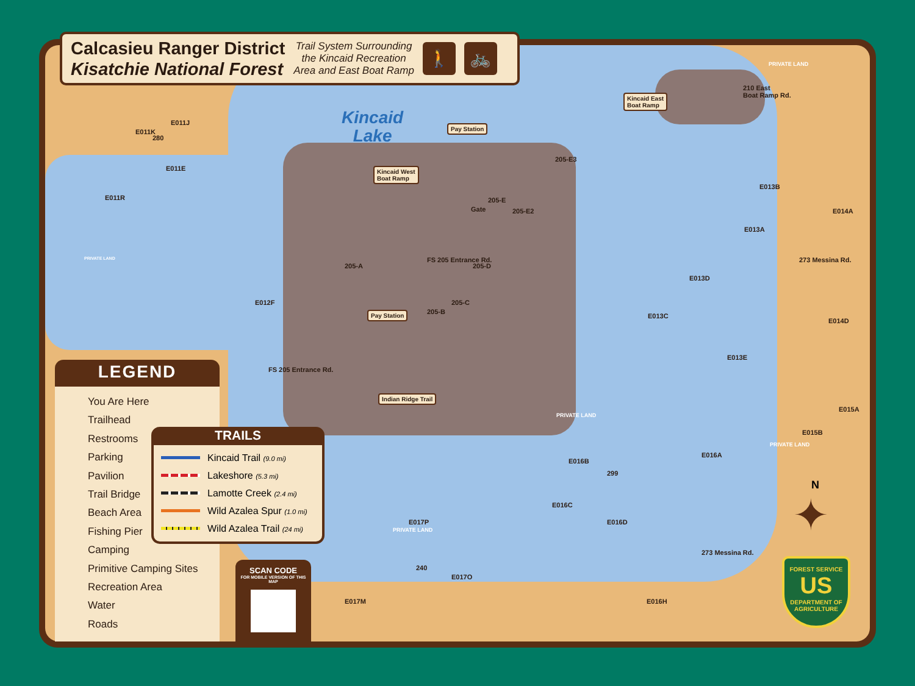Calcasieu Ranger District
Kisatchie National Forest
Trail System Surrounding
the Kincaid Recreation
Area and East Boat Ramp
🚶 🚲
Kincaid
Lake
Kincaid West
Boat Ramp
Pay Station
Kincaid East
Boat Ramp
Pay Station
Indian Ridge Trail
210 East
Boat Ramp Rd.
PRIVATE LAND
PRIVATE LAND
PRIVATE LAND
PRIVATE LAND
PRIVATE LAND
280
E011K
E011J
E011E
E011R
E012F
FS 205 Entrance Rd.
205-A
Gate
205-E
205-E2
205-E3
FS 205 Entrance Rd.
205-D
205-C
205-B
E013B
E013A
E014A
E013D
273 Messina Rd.
E013C
E014D
E013E
E015A
E015B
E016A
E016B
299
E016C
E016D
E017P
273 Messina Rd.
240
E017O
E016H
E017M
N
✦
FOREST SERVICE
US
DEPARTMENT OF AGRICULTURE
LEGEND
You Are Here
Trailhead
Restrooms
Parking
Pavilion
Trail Bridge
Beach Area
Fishing Pier
Camping
Primitive Camping Sites
Recreation Area
Water
Roads
TRAILS
Kincaid Trail (9.0 mi)
Lakeshore (5.3 mi)
Lamotte Creek (2.4 mi)
Wild Azalea Spur (1.0 mi)
Wild Azalea Trail (24 mi)
SCAN CODE
FOR MOBILE VERSION OF THIS MAP